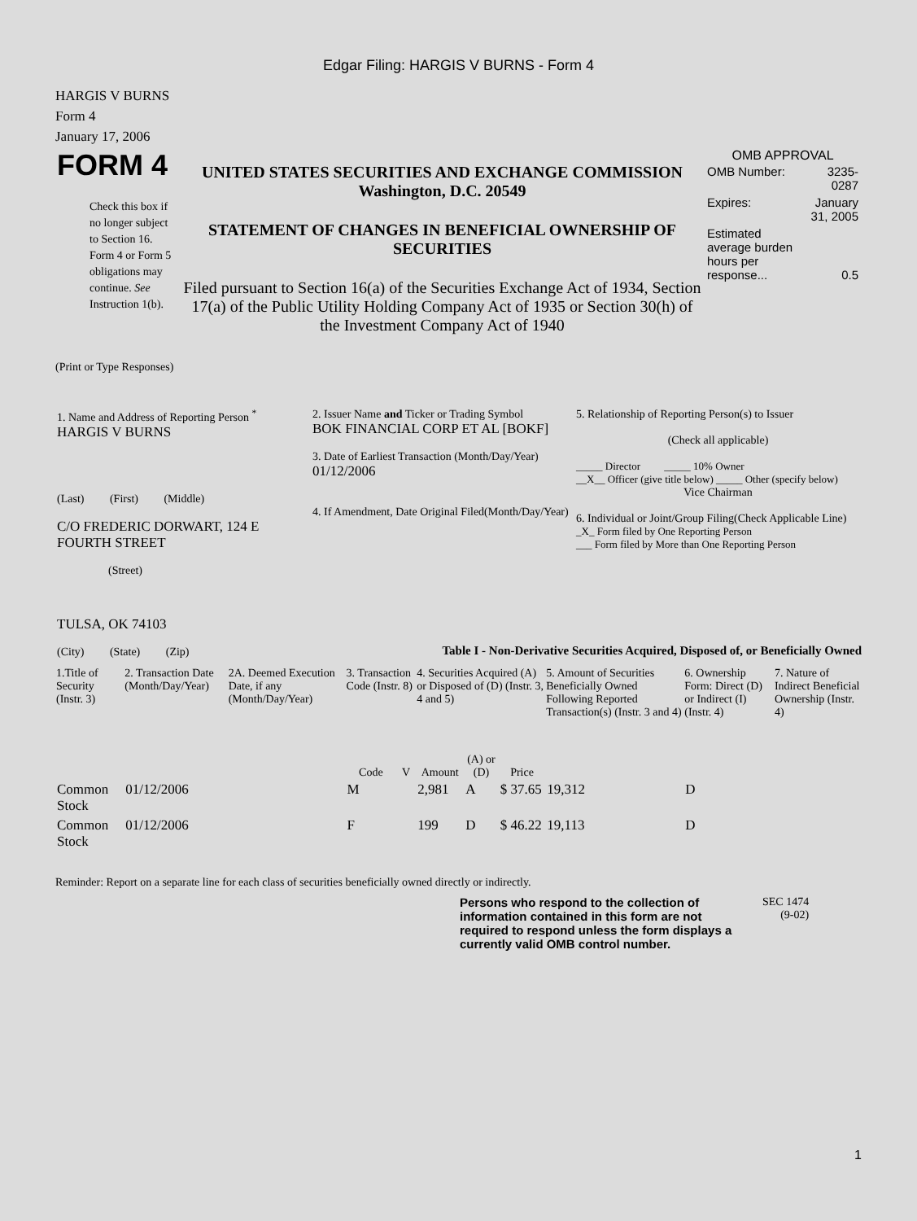Edgar Filing: HARGIS V BURNS - Form 4
HARGIS V BURNS
Form 4
January 17, 2006
| FORM 4 Check this box if no longer subject to Section 16. Form 4 or Form 5 obligations may continue. See Instruction 1(b). | UNITED STATES SECURITIES AND EXCHANGE COMMISSION Washington, D.C. 20549 STATEMENT OF CHANGES IN BENEFICIAL OWNERSHIP OF SECURITIES Filed pursuant to Section 16(a) of the Securities Exchange Act of 1934, Section 17(a) of the Public Utility Holding Company Act of 1935 or Section 30(h) of the Investment Company Act of 1940 | OMB APPROVAL / OMB Number: / 3235-0287 / / Expires: / January 31, 2005 / / Estimated average burden hours per response... / 0.5 / |
(Print or Type Responses)
| 1. Name and Address of Reporting Person <sup>*</sup> HARGIS V BURNS (Last) (First) (Middle) C/O FREDERIC DORWART, 124 E FOURTH STREET (Street) TULSA, OK 74103 (City) (State) (Zip) | 2. Issuer Name and Ticker or Trading Symbol BOK FINANCIAL CORP ET AL [BOKF] 3. Date of Earliest Transaction (Month/Day/Year) 01/12/2006 4. If Amendment, Date Original Filed(Month/Day/Year) | 5. Relationship of Reporting Person(s) to Issuer (Check all applicable) _____ Director _____ 10% Owner __X__ Officer (give title below) _____ Other (specify below) Vice Chairman 6. Individual or Joint/Group Filing(Check Applicable Line) _X_ Form filed by One Reporting Person ___ Form filed by More than One Reporting Person |
Table I - Non-Derivative Securities Acquired, Disposed of, or Beneficially Owned
| 1.Title of Security (Instr. 3) | 2. Transaction Date (Month/Day/Year) | 2A. Deemed Execution Date, if any (Month/Day/Year) | 3. Transaction Code (Instr. 8) | | 4. Securities Acquired (A) or Disposed of (D) (Instr. 3, 4 and 5) | | | 5. Amount of Securities Beneficially Owned Following Reported Transaction(s) (Instr. 3 and 4) | 6. Ownership Form: Direct (D) or Indirect (I) (Instr. 4) | 7. Nature of Indirect Beneficial Ownership (Instr. 4) |
| --- | --- | --- | --- | --- | --- | --- | --- | --- | --- | --- |
| | | | Code | V | Amount | (A) or (D) | Price | | | |
| Common Stock | 01/12/2006 | | M | | 2,981 | A | $ 37.65 | 19,312 | D | |
| Common Stock | 01/12/2006 | | F | | 199 | D | $ 46.22 | 19,113 | D | |
Reminder: Report on a separate line for each class of securities beneficially owned directly or indirectly.
| Persons who respond to the collection of information contained in this form are not required to respond unless the form displays a currently valid OMB control number. | SEC 1474 (9-02) |
1